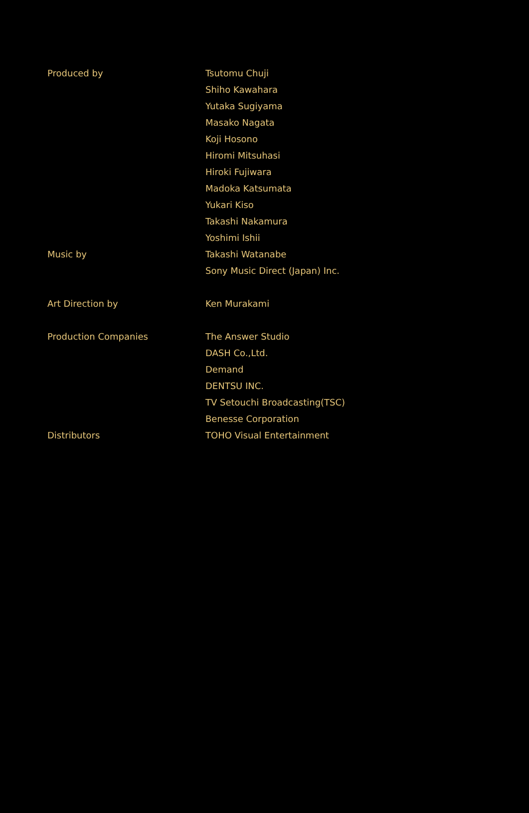| Produced by | Tsutomu Chuji |
| | Shiho Kawahara |
| | Yutaka Sugiyama |
| | Masako Nagata |
| | Koji Hosono |
| | Hiromi Mitsuhasi |
| | Hiroki Fujiwara |
| | Madoka Katsumata |
| | Yukari Kiso |
| | Takashi Nakamura |
| | Yoshimi Ishii |
| Music by | Takashi Watanabe |
| | Sony Music Direct (Japan) Inc. |
| Art Direction by | Ken Murakami |
| Production Companies | The Answer Studio |
| | DASH Co.,Ltd. |
| | Demand |
| | DENTSU INC. |
| | TV Setouchi Broadcasting(TSC) |
| | Benesse Corporation |
| Distributors | TOHO Visual Entertainment |